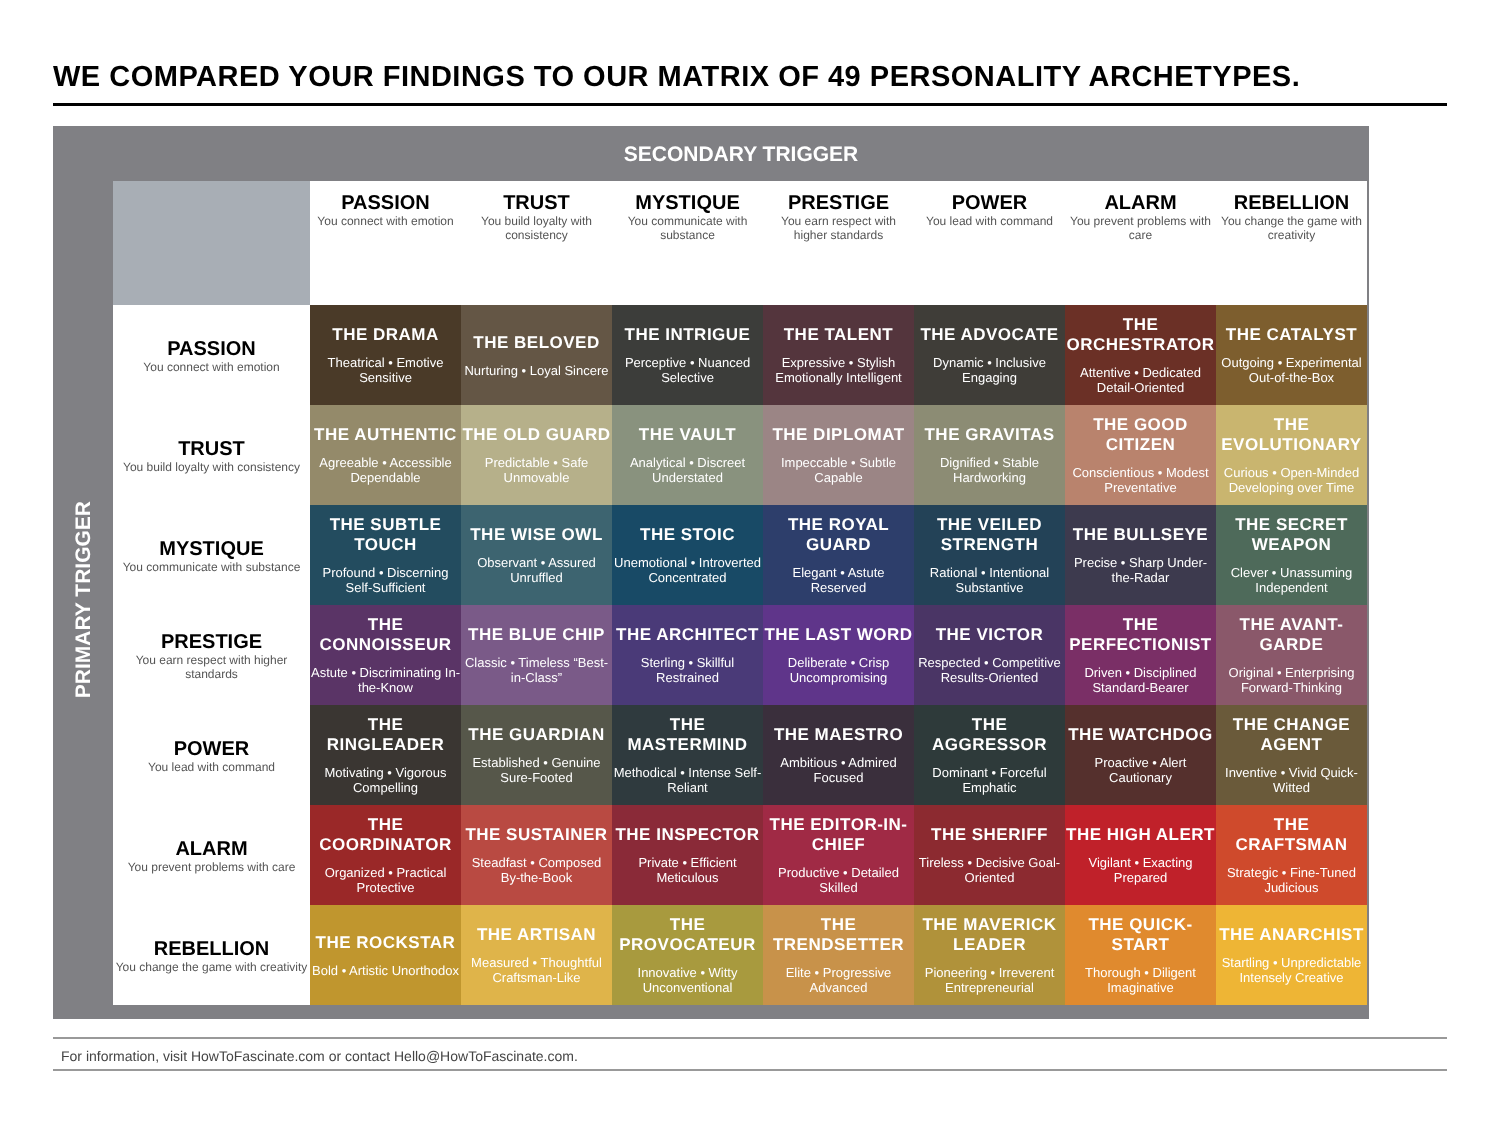WE COMPARED YOUR FINDINGS TO OUR MATRIX OF 49 PERSONALITY ARCHETYPES.
SECONDARY TRIGGER
PRIMARY TRIGGER
| | PASSION You connect with emotion | TRUST You build loyalty with consistency | MYSTIQUE You communicate with substance | PRESTIGE You earn respect with higher standards | POWER You lead with command | ALARM You prevent problems with care | REBELLION You change the game with creativity |
| --- | --- | --- | --- | --- | --- | --- | --- |
| PASSION You connect with emotion | THE DRAMA Theatrical • Emotive Sensitive | THE BELOVED Nurturing • Loyal Sincere | THE INTRIGUE Perceptive • Nuanced Selective | THE TALENT Expressive • Stylish Emotionally Intelligent | THE ADVOCATE Dynamic • Inclusive Engaging | THE ORCHESTRATOR Attentive • Dedicated Detail-Oriented | THE CATALYST Outgoing • Experimental Out-of-the-Box |
| TRUST You build loyalty with consistency | THE AUTHENTIC Agreeable • Accessible Dependable | THE OLD GUARD Predictable • Safe Unmovable | THE VAULT Analytical • Discreet Understated | THE DIPLOMAT Impeccable • Subtle Capable | THE GRAVITAS Dignified • Stable Hardworking | THE GOOD CITIZEN Conscientious • Modest Preventative | THE EVOLUTIONARY Curious • Open-Minded Developing over Time |
| MYSTIQUE You communicate with substance | THE SUBTLE TOUCH Profound • Discerning Self-Sufficient | THE WISE OWL Observant • Assured Unruffled | THE STOIC Unemotional • Introverted Concentrated | THE ROYAL GUARD Elegant • Astute Reserved | THE VEILED STRENGTH Rational • Intentional Substantive | THE BULLSEYE Precise • Sharp Under-the-Radar | THE SECRET WEAPON Clever • Unassuming Independent |
| PRESTIGE You earn respect with higher standards | THE CONNOISSEUR Astute • Discriminating In-the-Know | THE BLUE CHIP Classic • Timeless “Best-in-Class” | THE ARCHITECT Sterling • Skillful Restrained | THE LAST WORD Deliberate • Crisp Uncompromising | THE VICTOR Respected • Competitive Results-Oriented | THE PERFECTIONIST Driven • Disciplined Standard-Bearer | THE AVANT-GARDE Original • Enterprising Forward-Thinking |
| POWER You lead with command | THE RINGLEADER Motivating • Vigorous Compelling | THE GUARDIAN Established • Genuine Sure-Footed | THE MASTERMIND Methodical • Intense Self-Reliant | THE MAESTRO Ambitious • Admired Focused | THE AGGRESSOR Dominant • Forceful Emphatic | THE WATCHDOG Proactive • Alert Cautionary | THE CHANGE AGENT Inventive • Vivid Quick-Witted |
| ALARM You prevent problems with care | THE COORDINATOR Organized • Practical Protective | THE SUSTAINER Steadfast • Composed By-the-Book | THE INSPECTOR Private • Efficient Meticulous | THE EDITOR-IN-CHIEF Productive • Detailed Skilled | THE SHERIFF Tireless • Decisive Goal-Oriented | THE HIGH ALERT Vigilant • Exacting Prepared | THE CRAFTSMAN Strategic • Fine-Tuned Judicious |
| REBELLION You change the game with creativity | THE ROCKSTAR Bold • Artistic Unorthodox | THE ARTISAN Measured • Thoughtful Craftsman-Like | THE PROVOCATEUR Innovative • Witty Unconventional | THE TRENDSETTER Elite • Progressive Advanced | THE MAVERICK LEADER Pioneering • Irreverent Entrepreneurial | THE QUICK-START Thorough • Diligent Imaginative | THE ANARCHIST Startling • Unpredictable Intensely Creative |
For information, visit HowToFascinate.com or contact Hello@HowToFascinate.com.